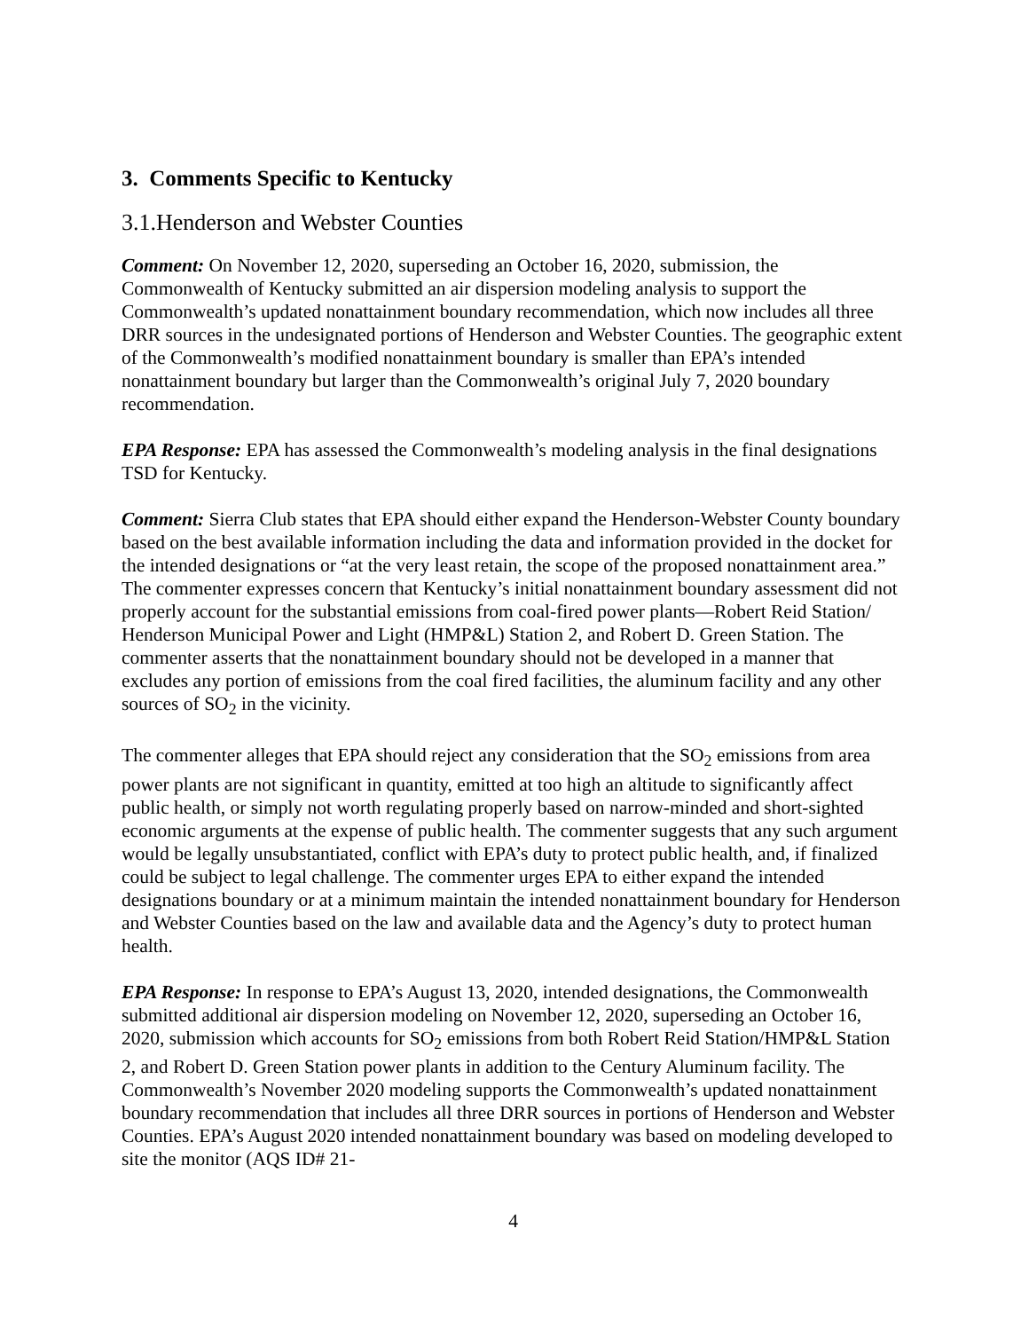3. Comments Specific to Kentucky
3.1.Henderson and Webster Counties
Comment: On November 12, 2020, superseding an October 16, 2020, submission, the Commonwealth of Kentucky submitted an air dispersion modeling analysis to support the Commonwealth’s updated nonattainment boundary recommendation, which now includes all three DRR sources in the undesignated portions of Henderson and Webster Counties. The geographic extent of the Commonwealth’s modified nonattainment boundary is smaller than EPA’s intended nonattainment boundary but larger than the Commonwealth’s original July 7, 2020 boundary recommendation.
EPA Response: EPA has assessed the Commonwealth’s modeling analysis in the final designations TSD for Kentucky.
Comment: Sierra Club states that EPA should either expand the Henderson-Webster County boundary based on the best available information including the data and information provided in the docket for the intended designations or “at the very least retain, the scope of the proposed nonattainment area.” The commenter expresses concern that Kentucky’s initial nonattainment boundary assessment did not properly account for the substantial emissions from coal-fired power plants—Robert Reid Station/ Henderson Municipal Power and Light (HMP&L) Station 2, and Robert D. Green Station. The commenter asserts that the nonattainment boundary should not be developed in a manner that excludes any portion of emissions from the coal fired facilities, the aluminum facility and any other sources of SO<sub>2</sub> in the vicinity.
The commenter alleges that EPA should reject any consideration that the SO<sub>2</sub> emissions from area power plants are not significant in quantity, emitted at too high an altitude to significantly affect public health, or simply not worth regulating properly based on narrow-minded and short-sighted economic arguments at the expense of public health. The commenter suggests that any such argument would be legally unsubstantiated, conflict with EPA’s duty to protect public health, and, if finalized could be subject to legal challenge. The commenter urges EPA to either expand the intended designations boundary or at a minimum maintain the intended nonattainment boundary for Henderson and Webster Counties based on the law and available data and the Agency’s duty to protect human health.
EPA Response: In response to EPA’s August 13, 2020, intended designations, the Commonwealth submitted additional air dispersion modeling on November 12, 2020, superseding an October 16, 2020, submission which accounts for SO<sub>2</sub> emissions from both Robert Reid Station/HMP&L Station 2, and Robert D. Green Station power plants in addition to the Century Aluminum facility. The Commonwealth’s November 2020 modeling supports the Commonwealth’s updated nonattainment boundary recommendation that includes all three DRR sources in portions of Henderson and Webster Counties. EPA’s August 2020 intended nonattainment boundary was based on modeling developed to site the monitor (AQS ID# 21-
4